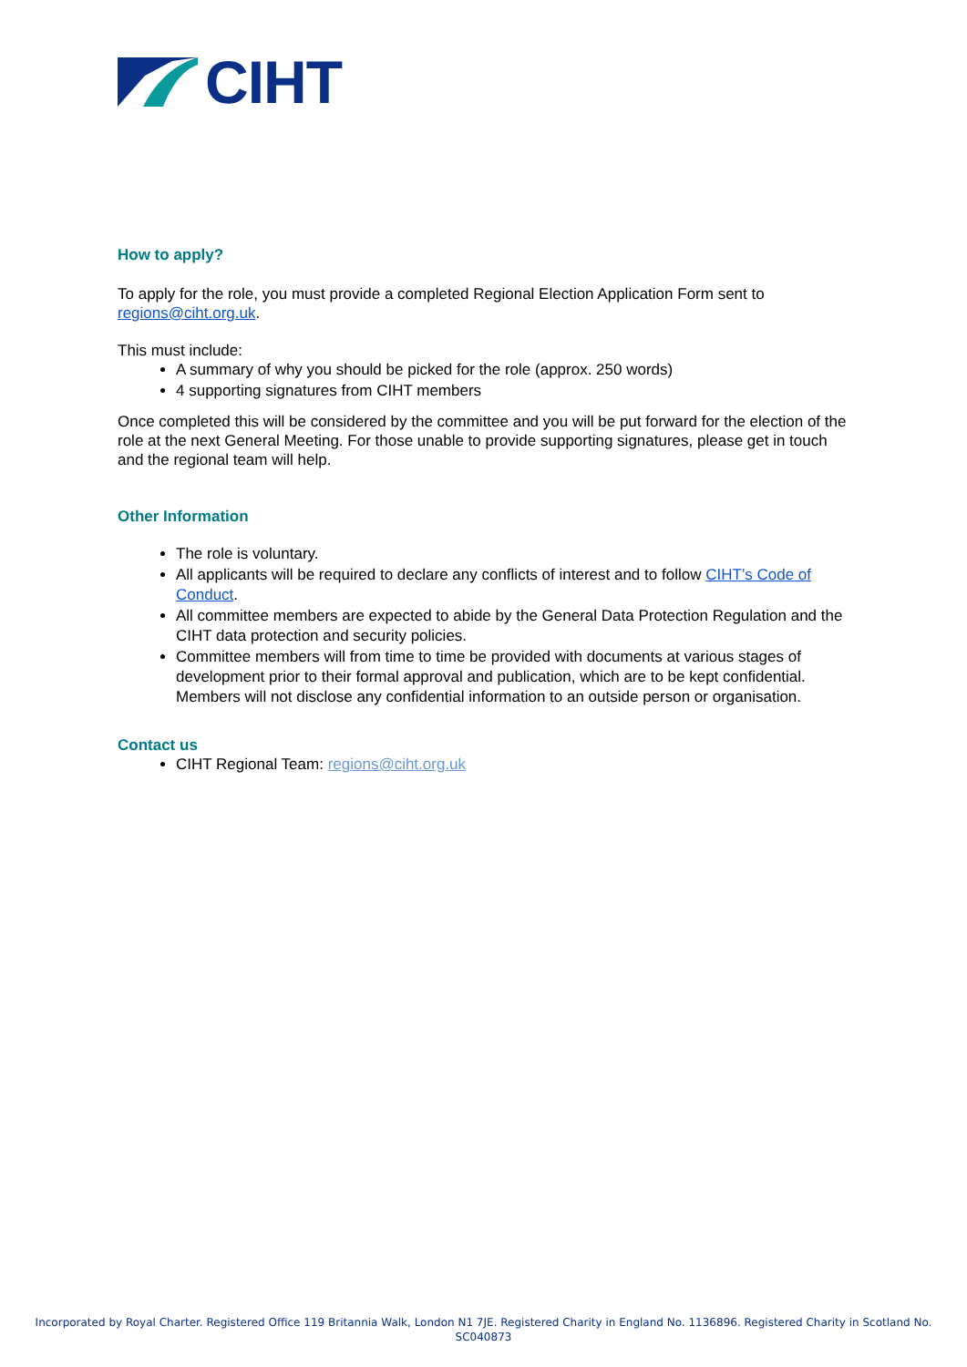CIHT
How to apply?
To apply for the role, you must provide a completed Regional Election Application Form sent to regions@ciht.org.uk.
This must include:
A summary of why you should be picked for the role (approx. 250 words)
4 supporting signatures from CIHT members
Once completed this will be considered by the committee and you will be put forward for the election of the role at the next General Meeting. For those unable to provide supporting signatures, please get in touch and the regional team will help.
Other Information
The role is voluntary.
All applicants will be required to declare any conflicts of interest and to follow CIHT’s Code of Conduct.
All committee members are expected to abide by the General Data Protection Regulation and the CIHT data protection and security policies.
Committee members will from time to time be provided with documents at various stages of development prior to their formal approval and publication, which are to be kept confidential. Members will not disclose any confidential information to an outside person or organisation.
Contact us
CIHT Regional Team: regions@ciht.org.uk
Incorporated by Royal Charter. Registered Office 119 Britannia Walk, London N1 7JE. Registered Charity in England No. 1136896. Registered Charity in Scotland No.
SC040873